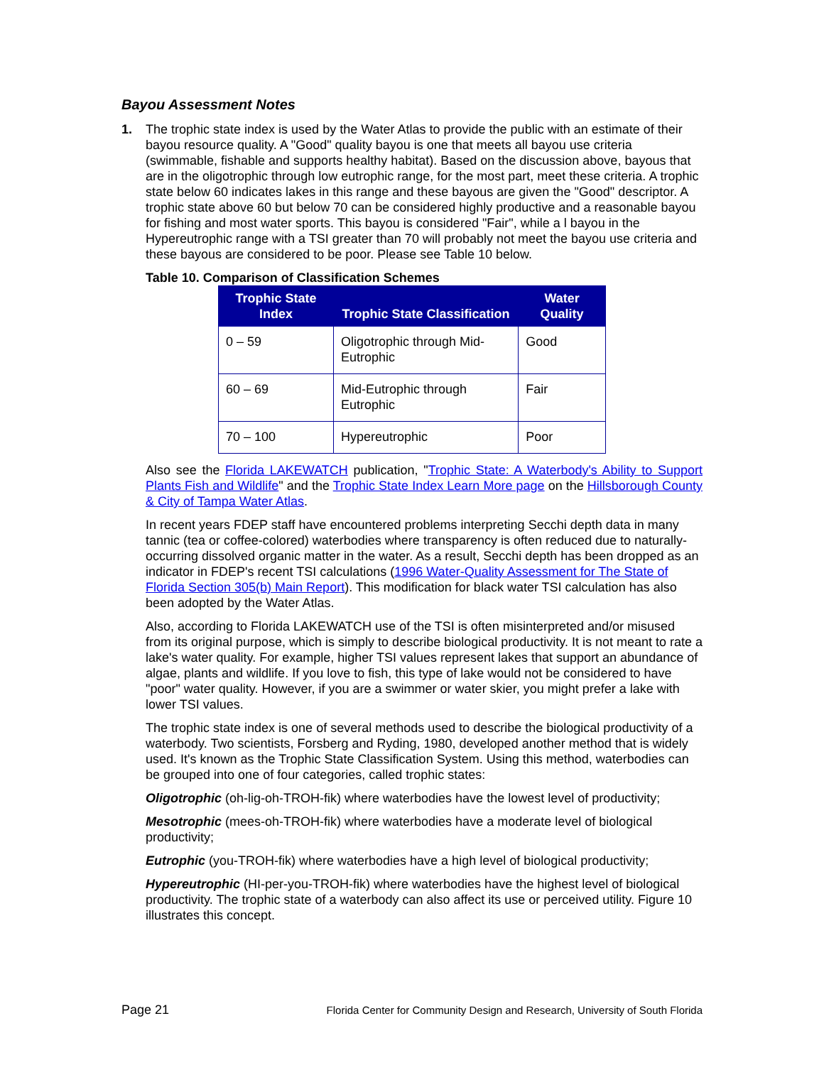Bayou Assessment Notes
1. The trophic state index is used by the Water Atlas to provide the public with an estimate of their bayou resource quality. A "Good" quality bayou is one that meets all bayou use criteria (swimmable, fishable and supports healthy habitat). Based on the discussion above, bayous that are in the oligotrophic through low eutrophic range, for the most part, meet these criteria. A trophic state below 60 indicates lakes in this range and these bayous are given the "Good" descriptor. A trophic state above 60 but below 70 can be considered highly productive and a reasonable bayou for fishing and most water sports. This bayou is considered "Fair", while a l bayou in the Hypereutrophic range with a TSI greater than 70 will probably not meet the bayou use criteria and these bayous are considered to be poor. Please see Table 10 below.
Table 10. Comparison of Classification Schemes
| Trophic State Index | Trophic State Classification | Water Quality |
| --- | --- | --- |
| 0 – 59 | Oligotrophic through Mid-Eutrophic | Good |
| 60 – 69 | Mid-Eutrophic through Eutrophic | Fair |
| 70 – 100 | Hypereutrophic | Poor |
Also see the Florida LAKEWATCH publication, "Trophic State: A Waterbody's Ability to Support Plants Fish and Wildlife" and the Trophic State Index Learn More page on the Hillsborough County & City of Tampa Water Atlas.
In recent years FDEP staff have encountered problems interpreting Secchi depth data in many tannic (tea or coffee-colored) waterbodies where transparency is often reduced due to naturally-occurring dissolved organic matter in the water. As a result, Secchi depth has been dropped as an indicator in FDEP's recent TSI calculations (1996 Water-Quality Assessment for The State of Florida Section 305(b) Main Report). This modification for black water TSI calculation has also been adopted by the Water Atlas.
Also, according to Florida LAKEWATCH use of the TSI is often misinterpreted and/or misused from its original purpose, which is simply to describe biological productivity. It is not meant to rate a lake's water quality. For example, higher TSI values represent lakes that support an abundance of algae, plants and wildlife. If you love to fish, this type of lake would not be considered to have "poor" water quality. However, if you are a swimmer or water skier, you might prefer a lake with lower TSI values.
The trophic state index is one of several methods used to describe the biological productivity of a waterbody. Two scientists, Forsberg and Ryding, 1980, developed another method that is widely used. It's known as the Trophic State Classification System. Using this method, waterbodies can be grouped into one of four categories, called trophic states:
Oligotrophic (oh-lig-oh-TROH-fik) where waterbodies have the lowest level of productivity;
Mesotrophic (mees-oh-TROH-fik) where waterbodies have a moderate level of biological productivity;
Eutrophic (you-TROH-fik) where waterbodies have a high level of biological productivity;
Hypereutrophic (HI-per-you-TROH-fik) where waterbodies have the highest level of biological productivity. The trophic state of a waterbody can also affect its use or perceived utility. Figure 10 illustrates this concept.
Page 21 Florida Center for Community Design and Research, University of South Florida